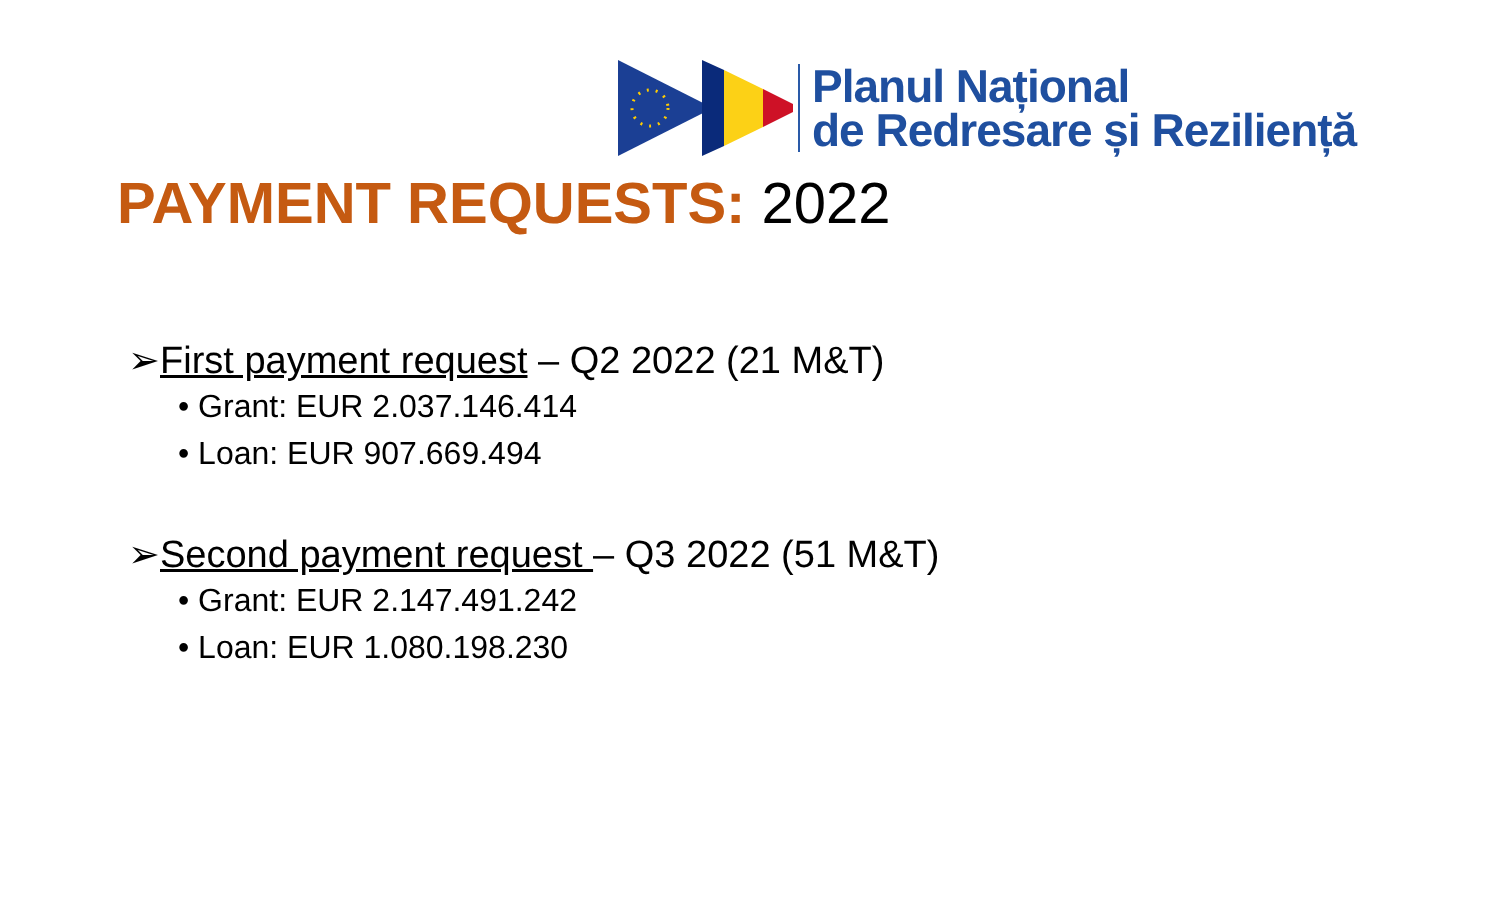Planul Național
de Redresare și Reziliență
PAYMENT REQUESTS: 2022
➢First payment request – Q2 2022 (21 M&T)
• Grant: EUR 2.037.146.414
• Loan: EUR 907.669.494
➢Second payment request – Q3 2022 (51 M&T)
• Grant: EUR 2.147.491.242
• Loan: EUR 1.080.198.230